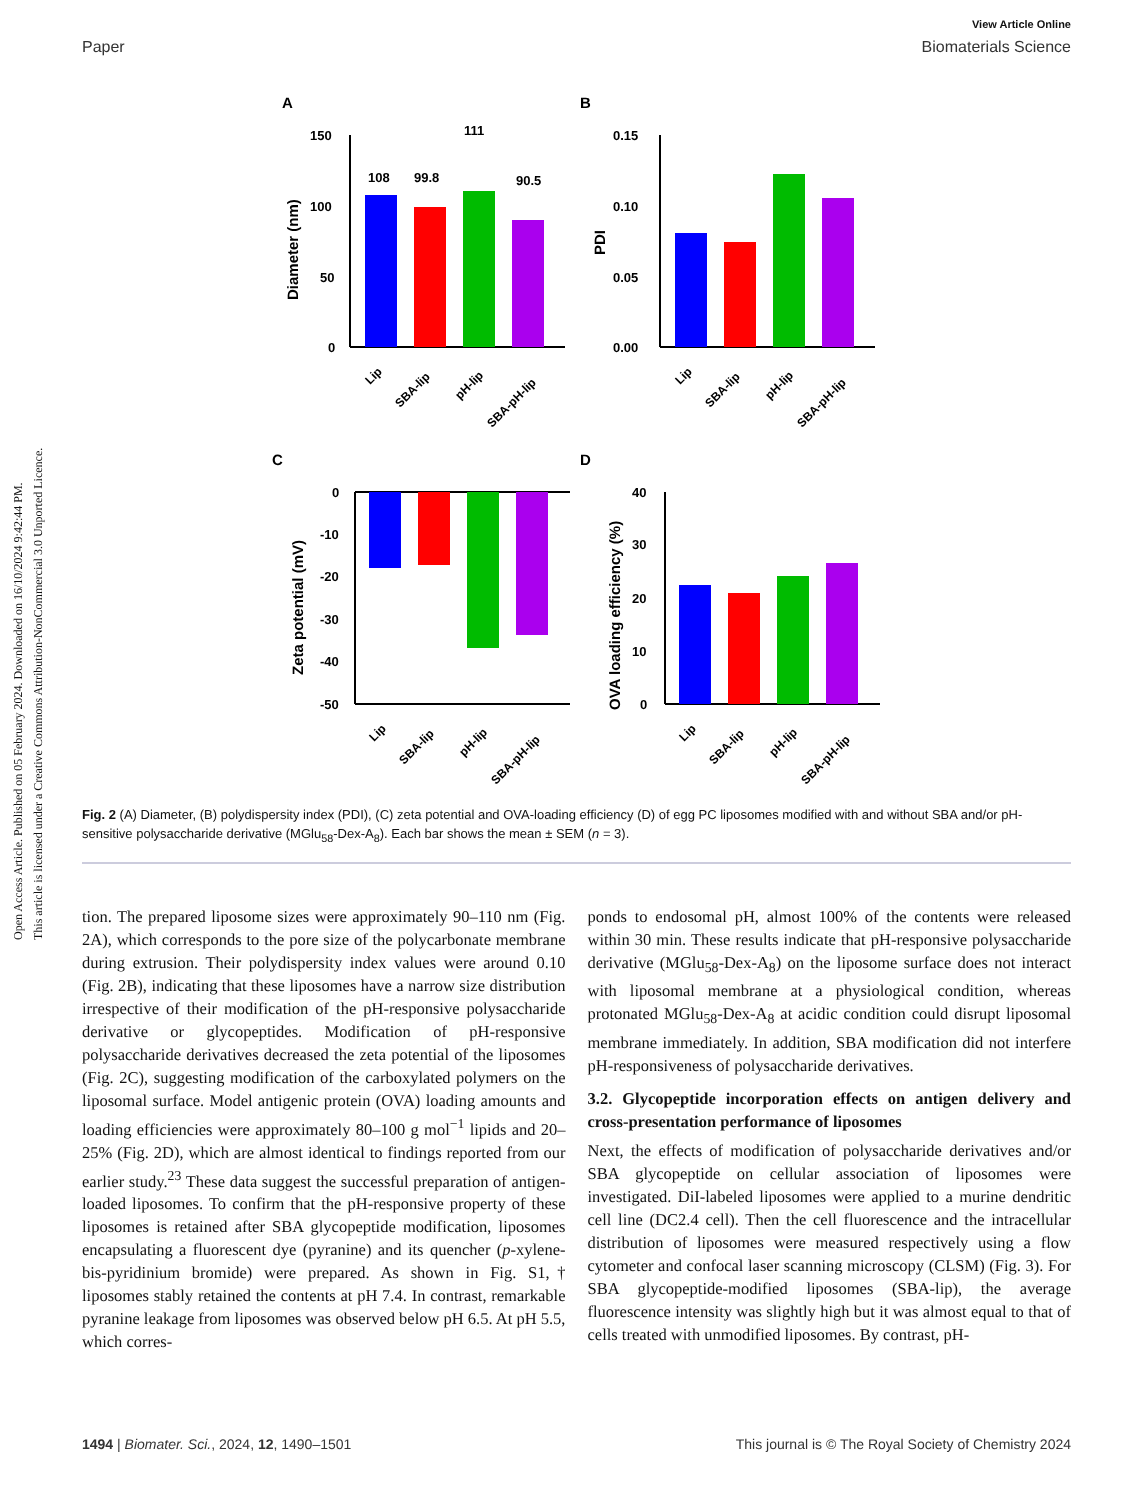Open Access Article. Published on 05 February 2024. Downloaded on 16/10/2024 9:42:44 PM.
This article is licensed under a Creative Commons Attribution-NonCommercial 3.0 Unported Licence.
View Article Online
Paper Biomaterials Science
A
B
C
D
150
100
50
0
108
99.8
111
90.5
Diameter (nm)
0.15
0.10
0.05
0.00
PDI
0
-10
-20
-30
-40
-50
Zeta potential (mV)
40
30
20
10
0
OVA loading efficiency (%)
Lip
SBA-lip
pH-lip
SBA-pH-lip
Lip
SBA-lip
pH-lip
SBA-pH-lip
Lip
SBA-lip
pH-lip
SBA-pH-lip
Lip
SBA-lip
pH-lip
SBA-pH-lip
Fig. 2 (A) Diameter, (B) polydispersity index (PDI), (C) zeta potential and OVA-loading efficiency (D) of egg PC liposomes modified with and without SBA and/or pH-sensitive polysaccharide derivative (MGlu<sub>58</sub>-Dex-A<sub>8</sub>). Each bar shows the mean ± SEM (n = 3).
tion. The prepared liposome sizes were approximately 90–110 nm (Fig. 2A), which corresponds to the pore size of the polycarbonate membrane during extrusion. Their polydispersity index values were around 0.10 (Fig. 2B), indicating that these liposomes have a narrow size distribution irrespective of their modification of the pH-responsive polysaccharide derivative or glycopeptides. Modification of pH-responsive polysaccharide derivatives decreased the zeta potential of the liposomes (Fig. 2C), suggesting modification of the carboxylated polymers on the liposomal surface. Model antigenic protein (OVA) loading amounts and loading efficiencies were approximately 80–100 g mol<sup>−1</sup> lipids and 20–25% (Fig. 2D), which are almost identical to findings reported from our earlier study.<sup>23</sup> These data suggest the successful preparation of antigen-loaded liposomes. To confirm that the pH-responsive property of these liposomes is retained after SBA glycopeptide modification, liposomes encapsulating a fluorescent dye (pyranine) and its quencher (p-xylene-bis-pyridinium bromide) were prepared. As shown in Fig. S1,† liposomes stably retained the contents at pH 7.4. In contrast, remarkable pyranine leakage from liposomes was observed below pH 6.5. At pH 5.5, which corres-
ponds to endosomal pH, almost 100% of the contents were released within 30 min. These results indicate that pH-responsive polysaccharide derivative (MGlu<sub>58</sub>-Dex-A<sub>8</sub>) on the liposome surface does not interact with liposomal membrane at a physiological condition, whereas protonated MGlu<sub>58</sub>-Dex-A<sub>8</sub> at acidic condition could disrupt liposomal membrane immediately. In addition, SBA modification did not interfere pH-responsiveness of polysaccharide derivatives.
3.2. Glycopeptide incorporation effects on antigen delivery and cross-presentation performance of liposomes
Next, the effects of modification of polysaccharide derivatives and/or SBA glycopeptide on cellular association of liposomes were investigated. DiI-labeled liposomes were applied to a murine dendritic cell line (DC2.4 cell). Then the cell fluorescence and the intracellular distribution of liposomes were measured respectively using a flow cytometer and confocal laser scanning microscopy (CLSM) (Fig. 3). For SBA glycopeptide-modified liposomes (SBA-lip), the average fluorescence intensity was slightly high but it was almost equal to that of cells treated with unmodified liposomes. By contrast, pH-
1494 | Biomater. Sci., 2024, 12, 1490–1501 This journal is © The Royal Society of Chemistry 2024